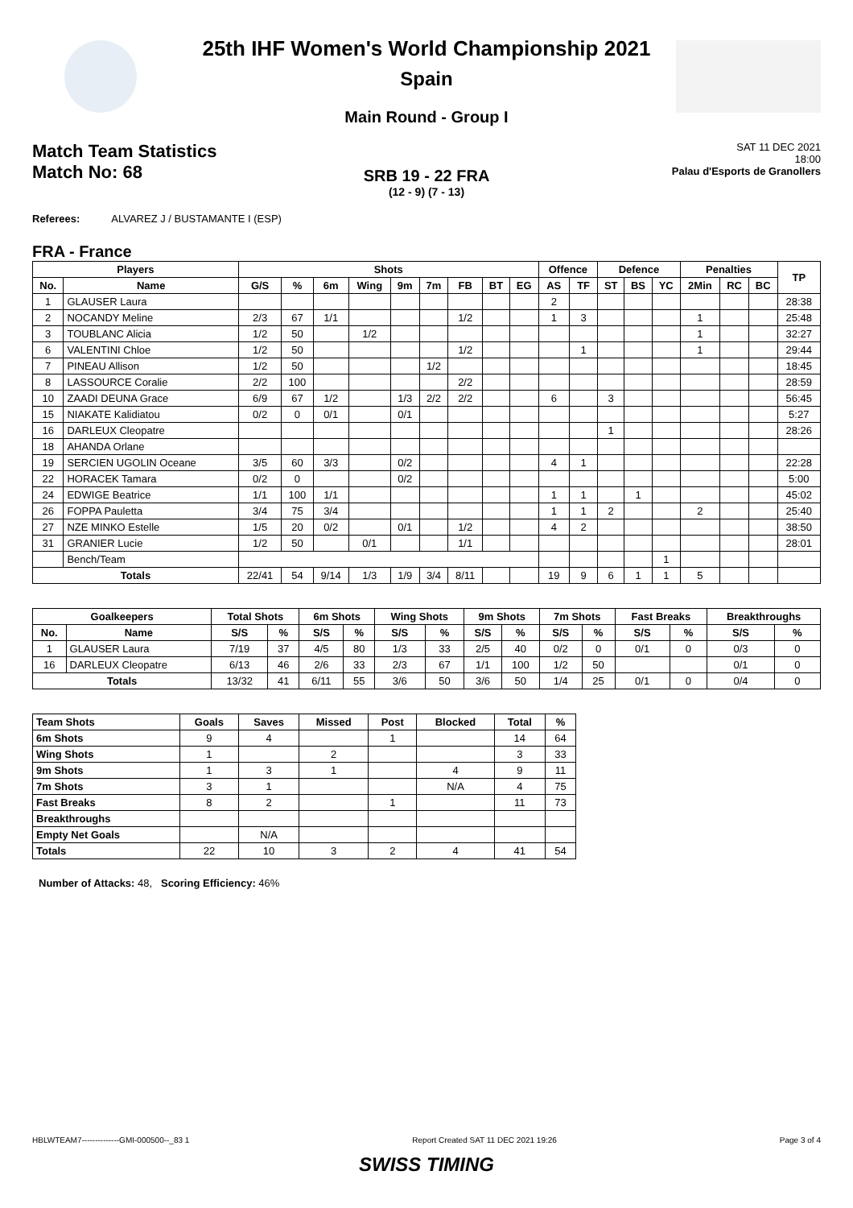25th IHF Women's World Championship 2021
Spain
Main Round - Group I
Match Team Statistics
Match No: 68
SAT 11 DEC 2021
18:00
Palau d'Esports de Granollers
SRB 19 - 22 FRA
(12 - 9) (7 - 13)
Referees: ALVAREZ J / BUSTAMANTE I (ESP)
FRA - France
| Players | | Shots | | | | | | | | | Offence | | Defence | | | Penalties | | | TP |
| --- | --- | --- | --- | --- | --- | --- | --- | --- | --- | --- | --- | --- | --- | --- | --- | --- | --- | --- | --- |
| No. | Name | G/S | % | 6m | Wing | 9m | 7m | FB | BT | EG | AS | TF | ST | BS | YC | 2Min | RC | BC | |
| 1 | GLAUSER Laura | | | | | | | | | | 2 | | | | | | | | 28:38 |
| 2 | NOCANDY Meline | 2/3 | 67 | 1/1 | | | | 1/2 | | | 1 | 3 | | | | 1 | | | 25:48 |
| 3 | TOUBLANC Alicia | 1/2 | 50 | | 1/2 | | | | | | | | | | | 1 | | | 32:27 |
| 6 | VALENTINI Chloe | 1/2 | 50 | | | | | 1/2 | | | | 1 | | | | 1 | | | 29:44 |
| 7 | PINEAU Allison | 1/2 | 50 | | | | 1/2 | | | | | | | | | | | | 18:45 |
| 8 | LASSOURCE Coralie | 2/2 | 100 | | | | | 2/2 | | | | | | | | | | | 28:59 |
| 10 | ZAADI DEUNA Grace | 6/9 | 67 | 1/2 | | 1/3 | 2/2 | 2/2 | | | 6 | | 3 | | | | | | 56:45 |
| 15 | NIAKATE Kalidiatou | 0/2 | 0 | 0/1 | | 0/1 | | | | | | | | | | | | | 5:27 |
| 16 | DARLEUX Cleopatre | | | | | | | | | | | | 1 | | | | | | 28:26 |
| 18 | AHANDA Orlane | | | | | | | | | | | | | | | | | | |
| 19 | SERCIEN UGOLIN Oceane | 3/5 | 60 | 3/3 | | 0/2 | | | | | 4 | 1 | | | | | | | 22:28 |
| 22 | HORACEK Tamara | 0/2 | 0 | | | 0/2 | | | | | | | | | | | | | 5:00 |
| 24 | EDWIGE Beatrice | 1/1 | 100 | 1/1 | | | | | | | 1 | 1 | | 1 | | | | | 45:02 |
| 26 | FOPPA Pauletta | 3/4 | 75 | 3/4 | | | | | | | 1 | 1 | 2 | | | 2 | | | 25:40 |
| 27 | NZE MINKO Estelle | 1/5 | 20 | 0/2 | | 0/1 | | 1/2 | | | 4 | 2 | | | | | | | 38:50 |
| 31 | GRANIER Lucie | 1/2 | 50 | | 0/1 | | | 1/1 | | | | | | | | | | | 28:01 |
| | Bench/Team | | | | | | | | | | | | | | 1 | | | | |
| Totals | | 22/41 | 54 | 9/14 | 1/3 | 1/9 | 3/4 | 8/11 | | | 19 | 9 | 6 | 1 | 1 | 5 | | | |
| Goalkeepers | | Total Shots | | 6m Shots | | Wing Shots | | 9m Shots | | 7m Shots | | Fast Breaks | | Breakthroughs | |
| --- | --- | --- | --- | --- | --- | --- | --- | --- | --- | --- | --- | --- | --- | --- | --- |
| No. | Name | S/S | % | S/S | % | S/S | % | S/S | % | S/S | % | S/S | % | S/S | % |
| 1 | GLAUSER Laura | 7/19 | 37 | 4/5 | 80 | 1/3 | 33 | 2/5 | 40 | 0/2 | 0 | 0/1 | 0 | 0/3 | 0 |
| 16 | DARLEUX Cleopatre | 6/13 | 46 | 2/6 | 33 | 2/3 | 67 | 1/1 | 100 | 1/2 | 50 | | | 0/1 | 0 |
| Totals | | 13/32 | 41 | 6/11 | 55 | 3/6 | 50 | 3/6 | 50 | 1/4 | 25 | 0/1 | 0 | 0/4 | 0 |
| Team Shots | Goals | Saves | Missed | Post | Blocked | Total | % |
| --- | --- | --- | --- | --- | --- | --- | --- |
| 6m Shots | 9 | 4 | | 1 | | 14 | 64 |
| Wing Shots | 1 | | 2 | | | 3 | 33 |
| 9m Shots | 1 | 3 | 1 | | 4 | 9 | 11 |
| 7m Shots | 3 | 1 | | | N/A | 4 | 75 |
| Fast Breaks | 8 | 2 | | 1 | | 11 | 73 |
| Breakthroughs | | | | | | | |
| Empty Net Goals | | N/A | | | | | |
| Totals | 22 | 10 | 3 | 2 | 4 | 41 | 54 |
Number of Attacks: 48, Scoring Efficiency: 46%
HBLWTEAM7--------------GMI-000500--_83 1 Report Created SAT 11 DEC 2021 19:26 Page 3 of 4
SWISS TIMING